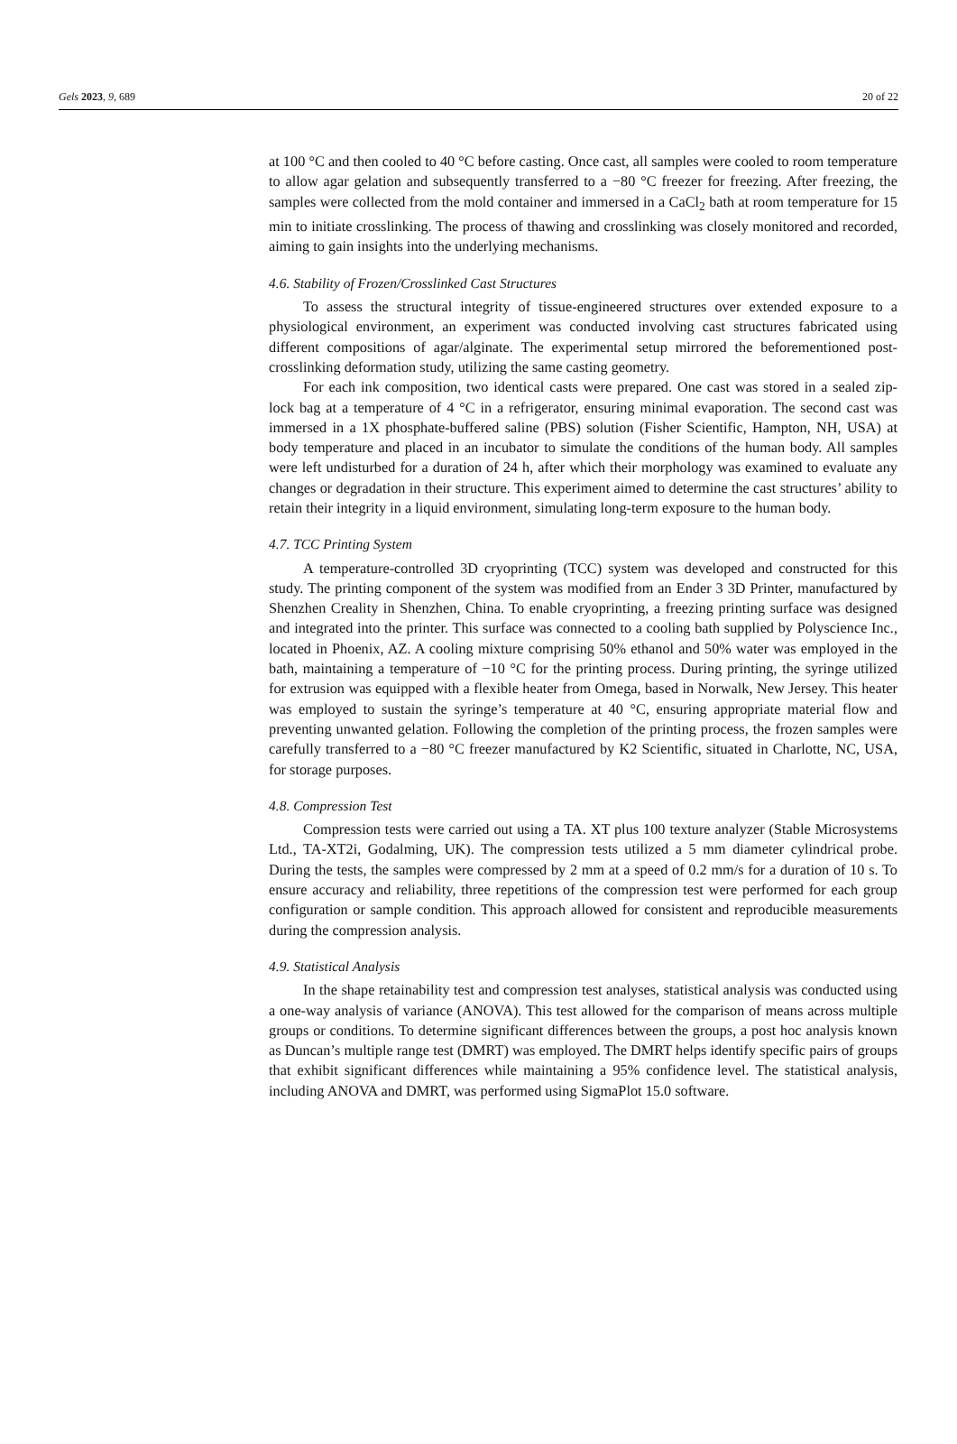Gels 2023, 9, 689 20 of 22
at 100 °C and then cooled to 40 °C before casting. Once cast, all samples were cooled to room temperature to allow agar gelation and subsequently transferred to a −80 °C freezer for freezing. After freezing, the samples were collected from the mold container and immersed in a CaCl<sub>2</sub> bath at room temperature for 15 min to initiate crosslinking. The process of thawing and crosslinking was closely monitored and recorded, aiming to gain insights into the underlying mechanisms.
4.6. Stability of Frozen/Crosslinked Cast Structures
To assess the structural integrity of tissue-engineered structures over extended exposure to a physiological environment, an experiment was conducted involving cast structures fabricated using different compositions of agar/alginate. The experimental setup mirrored the beforementioned post-crosslinking deformation study, utilizing the same casting geometry.
For each ink composition, two identical casts were prepared. One cast was stored in a sealed zip-lock bag at a temperature of 4 °C in a refrigerator, ensuring minimal evaporation. The second cast was immersed in a 1X phosphate-buffered saline (PBS) solution (Fisher Scientific, Hampton, NH, USA) at body temperature and placed in an incubator to simulate the conditions of the human body. All samples were left undisturbed for a duration of 24 h, after which their morphology was examined to evaluate any changes or degradation in their structure. This experiment aimed to determine the cast structures’ ability to retain their integrity in a liquid environment, simulating long-term exposure to the human body.
4.7. TCC Printing System
A temperature-controlled 3D cryoprinting (TCC) system was developed and constructed for this study. The printing component of the system was modified from an Ender 3 3D Printer, manufactured by Shenzhen Creality in Shenzhen, China. To enable cryoprinting, a freezing printing surface was designed and integrated into the printer. This surface was connected to a cooling bath supplied by Polyscience Inc., located in Phoenix, AZ. A cooling mixture comprising 50% ethanol and 50% water was employed in the bath, maintaining a temperature of −10 °C for the printing process. During printing, the syringe utilized for extrusion was equipped with a flexible heater from Omega, based in Norwalk, New Jersey. This heater was employed to sustain the syringe’s temperature at 40 °C, ensuring appropriate material flow and preventing unwanted gelation. Following the completion of the printing process, the frozen samples were carefully transferred to a −80 °C freezer manufactured by K2 Scientific, situated in Charlotte, NC, USA, for storage purposes.
4.8. Compression Test
Compression tests were carried out using a TA. XT plus 100 texture analyzer (Stable Microsystems Ltd., TA-XT2i, Godalming, UK). The compression tests utilized a 5 mm diameter cylindrical probe. During the tests, the samples were compressed by 2 mm at a speed of 0.2 mm/s for a duration of 10 s. To ensure accuracy and reliability, three repetitions of the compression test were performed for each group configuration or sample condition. This approach allowed for consistent and reproducible measurements during the compression analysis.
4.9. Statistical Analysis
In the shape retainability test and compression test analyses, statistical analysis was conducted using a one-way analysis of variance (ANOVA). This test allowed for the comparison of means across multiple groups or conditions. To determine significant differences between the groups, a post hoc analysis known as Duncan’s multiple range test (DMRT) was employed. The DMRT helps identify specific pairs of groups that exhibit significant differences while maintaining a 95% confidence level. The statistical analysis, including ANOVA and DMRT, was performed using SigmaPlot 15.0 software.